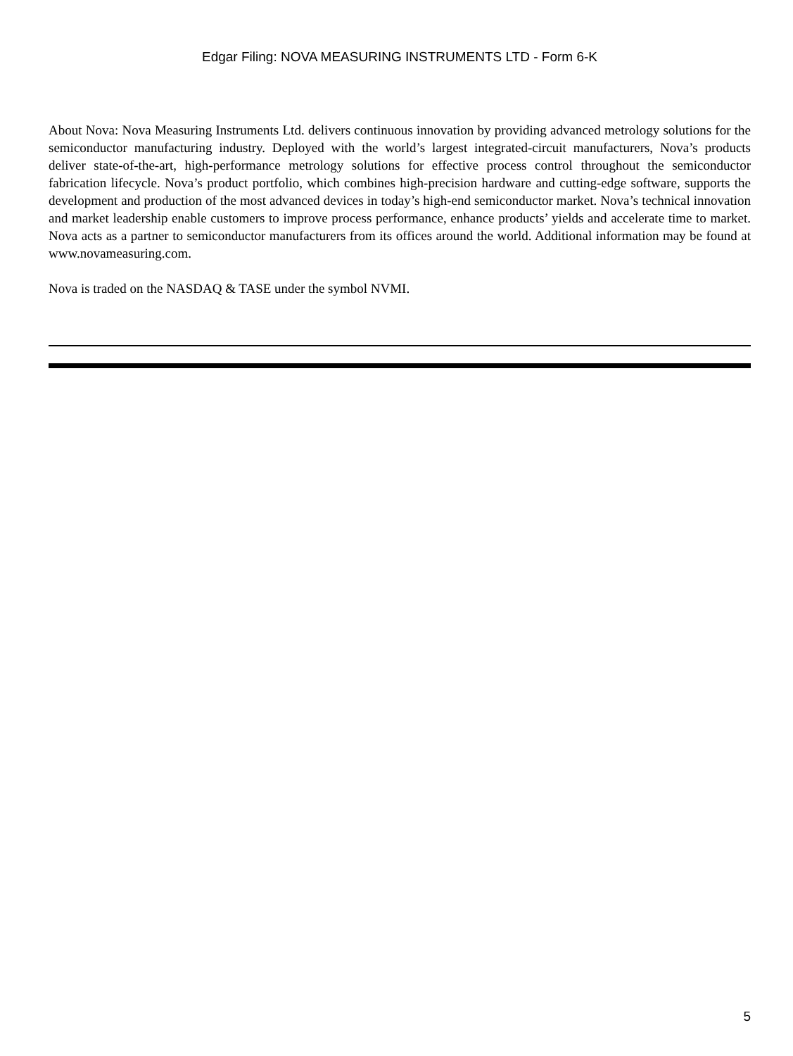Edgar Filing: NOVA MEASURING INSTRUMENTS LTD - Form 6-K
About Nova: Nova Measuring Instruments Ltd. delivers continuous innovation by providing advanced metrology solutions for the semiconductor manufacturing industry. Deployed with the world’s largest integrated-circuit manufacturers, Nova’s products deliver state-of-the-art, high-performance metrology solutions for effective process control throughout the semiconductor fabrication lifecycle. Nova’s product portfolio, which combines high-precision hardware and cutting-edge software, supports the development and production of the most advanced devices in today’s high-end semiconductor market. Nova’s technical innovation and market leadership enable customers to improve process performance, enhance products’ yields and accelerate time to market. Nova acts as a partner to semiconductor manufacturers from its offices around the world. Additional information may be found at www.novameasuring.com.
Nova is traded on the NASDAQ & TASE under the symbol NVMI.
5